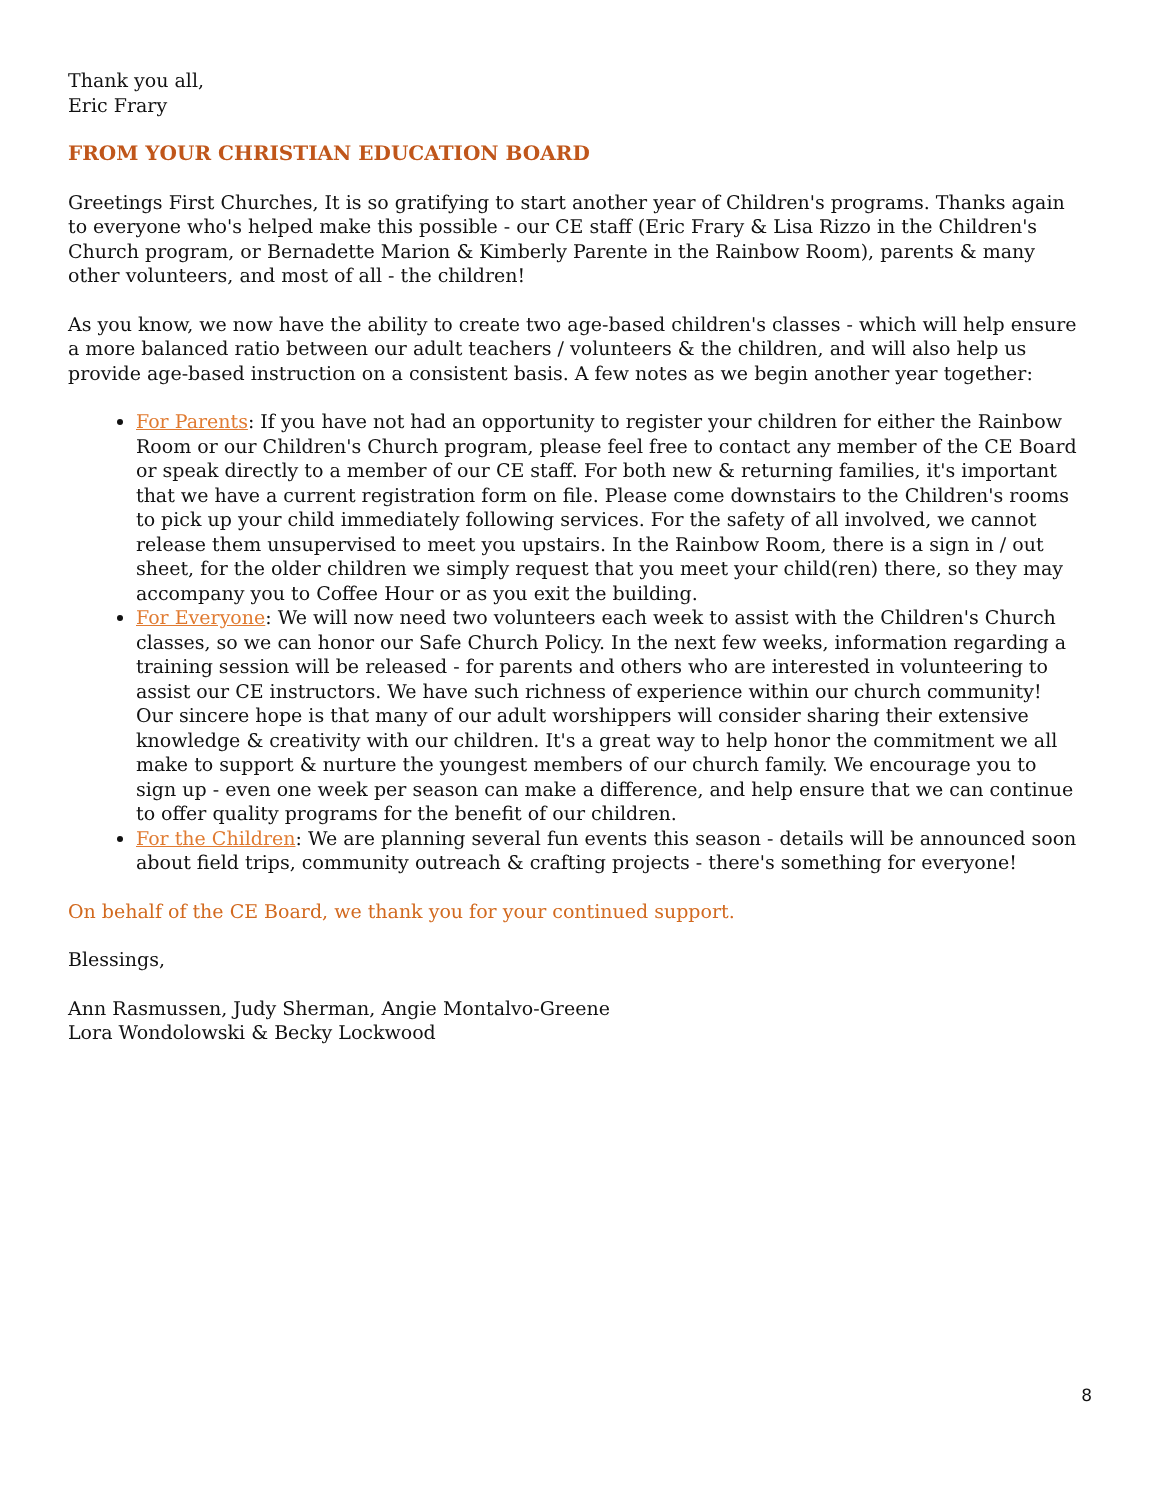Thank you all,
Eric Frary
FROM YOUR CHRISTIAN EDUCATION BOARD
Greetings First Churches, It is so gratifying to start another year of Children's programs. Thanks again to everyone who's helped make this possible - our CE staff (Eric Frary & Lisa Rizzo in the Children's Church program, or Bernadette Marion & Kimberly Parente in the Rainbow Room), parents & many other volunteers, and most of all - the children!
As you know, we now have the ability to create two age-based children's classes - which will help ensure a more balanced ratio between our adult teachers / volunteers & the children, and will also help us provide age-based instruction on a consistent basis. A few notes as we begin another year together:
For Parents: If you have not had an opportunity to register your children for either the Rainbow Room or our Children's Church program, please feel free to contact any member of the CE Board or speak directly to a member of our CE staff. For both new & returning families, it's important that we have a current registration form on file. Please come downstairs to the Children's rooms to pick up your child immediately following services. For the safety of all involved, we cannot release them unsupervised to meet you upstairs. In the Rainbow Room, there is a sign in / out sheet, for the older children we simply request that you meet your child(ren) there, so they may accompany you to Coffee Hour or as you exit the building.
For Everyone: We will now need two volunteers each week to assist with the Children's Church classes, so we can honor our Safe Church Policy. In the next few weeks, information regarding a training session will be released - for parents and others who are interested in volunteering to assist our CE instructors. We have such richness of experience within our church community! Our sincere hope is that many of our adult worshippers will consider sharing their extensive knowledge & creativity with our children. It's a great way to help honor the commitment we all make to support & nurture the youngest members of our church family. We encourage you to sign up - even one week per season can make a difference, and help ensure that we can continue to offer quality programs for the benefit of our children.
For the Children: We are planning several fun events this season - details will be announced soon about field trips, community outreach & crafting projects - there's something for everyone!
On behalf of the CE Board, we thank you for your continued support.
Blessings,
Ann Rasmussen, Judy Sherman, Angie Montalvo-Greene
Lora Wondolowski & Becky Lockwood
8